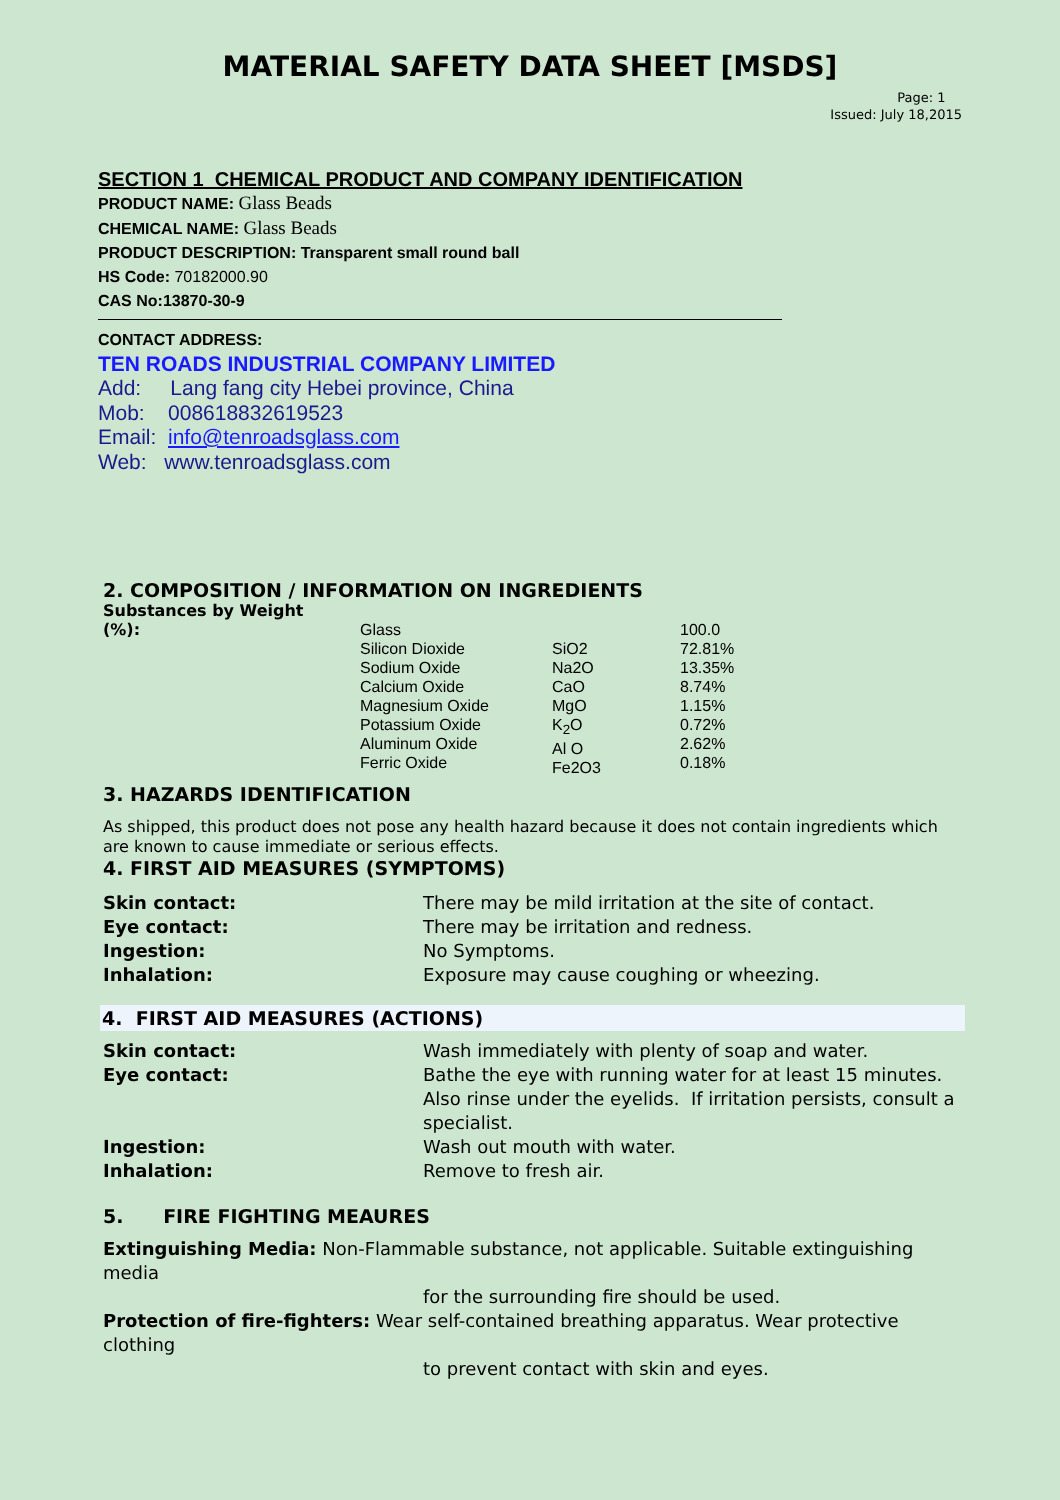MATERIAL SAFETY DATA SHEET [MSDS]
Page: 1
Issued: July 18,2015
SECTION 1 CHEMICAL PRODUCT AND COMPANY IDENTIFICATION
PRODUCT NAME: Glass Beads
CHEMICAL NAME: Glass Beads
PRODUCT DESCRIPTION: Transparent small round ball
HS Code: 70182000.90
CAS No:13870-30-9
CONTACT ADDRESS:
TEN ROADS INDUSTRIAL COMPANY LIMITED
Add: Lang fang city Hebei province, China
Mob: 008618832619523
Email: info@tenroadsglass.com
Web: www.tenroadsglass.com
2. COMPOSITION / INFORMATION ON INGREDIENTS
| Substances by Weight (%): | Glass Silicon Dioxide Sodium Oxide Calcium Oxide Magnesium Oxide Potassium Oxide Aluminum Oxide Ferric Oxide | SiO2 Na2O CaO MgO K<sub>2</sub>O Al O Fe2O3 | 100.0 72.81% 13.35% 8.74% 1.15% 0.72% 2.62% 0.18% |
3. HAZARDS IDENTIFICATION
As shipped, this product does not pose any health hazard because it does not contain ingredients which are known to cause immediate or serious effects.
4. FIRST AID MEASURES (SYMPTOMS)
| Skin contact: | There may be mild irritation at the site of contact. |
| Eye contact: | There may be irritation and redness. |
| Ingestion: | No Symptoms. |
| Inhalation: | Exposure may cause coughing or wheezing. |
4. FIRST AID MEASURES (ACTIONS)
| Skin contact: | Wash immediately with plenty of soap and water. |
| Eye contact: | Bathe the eye with running water for at least 15 minutes. Also rinse under the eyelids. If irritation persists, consult a specialist. |
| Ingestion: | Wash out mouth with water. |
| Inhalation: | Remove to fresh air. |
5. FIRE FIGHTING MEAURES
Extinguishing Media: Non-Flammable substance, not applicable. Suitable extinguishing media
for the surrounding fire should be used.
Protection of fire-fighters: Wear self-contained breathing apparatus. Wear protective clothing
to prevent contact with skin and eyes.